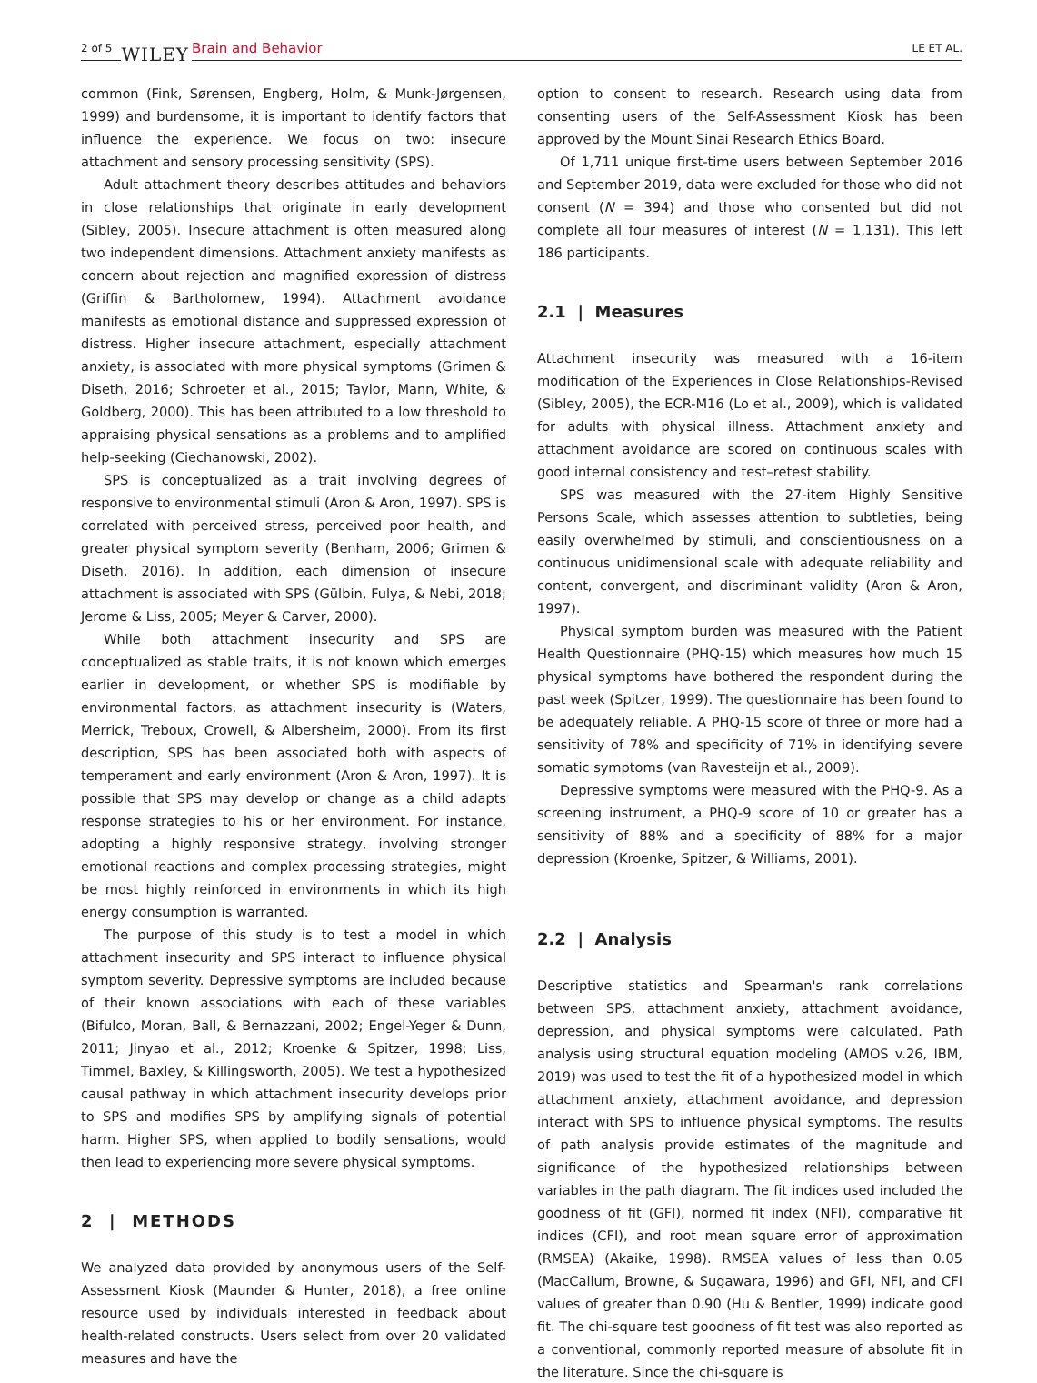2 of 5 WILEY Brain and Behavior LE ET AL.
common (Fink, Sørensen, Engberg, Holm, & Munk-Jørgensen, 1999) and burdensome, it is important to identify factors that influence the experience. We focus on two: insecure attachment and sensory processing sensitivity (SPS).
Adult attachment theory describes attitudes and behaviors in close relationships that originate in early development (Sibley, 2005). Insecure attachment is often measured along two independent dimensions. Attachment anxiety manifests as concern about rejection and magnified expression of distress (Griffin & Bartholomew, 1994). Attachment avoidance manifests as emotional distance and suppressed expression of distress. Higher insecure attachment, especially attachment anxiety, is associated with more physical symptoms (Grimen & Diseth, 2016; Schroeter et al., 2015; Taylor, Mann, White, & Goldberg, 2000). This has been attributed to a low threshold to appraising physical sensations as a problems and to amplified help-seeking (Ciechanowski, 2002).
SPS is conceptualized as a trait involving degrees of responsive to environmental stimuli (Aron & Aron, 1997). SPS is correlated with perceived stress, perceived poor health, and greater physical symptom severity (Benham, 2006; Grimen & Diseth, 2016). In addition, each dimension of insecure attachment is associated with SPS (Gülbin, Fulya, & Nebi, 2018; Jerome & Liss, 2005; Meyer & Carver, 2000).
While both attachment insecurity and SPS are conceptualized as stable traits, it is not known which emerges earlier in development, or whether SPS is modifiable by environmental factors, as attachment insecurity is (Waters, Merrick, Treboux, Crowell, & Albersheim, 2000). From its first description, SPS has been associated both with aspects of temperament and early environment (Aron & Aron, 1997). It is possible that SPS may develop or change as a child adapts response strategies to his or her environment. For instance, adopting a highly responsive strategy, involving stronger emotional reactions and complex processing strategies, might be most highly reinforced in environments in which its high energy consumption is warranted.
The purpose of this study is to test a model in which attachment insecurity and SPS interact to influence physical symptom severity. Depressive symptoms are included because of their known associations with each of these variables (Bifulco, Moran, Ball, & Bernazzani, 2002; Engel-Yeger & Dunn, 2011; Jinyao et al., 2012; Kroenke & Spitzer, 1998; Liss, Timmel, Baxley, & Killingsworth, 2005). We test a hypothesized causal pathway in which attachment insecurity develops prior to SPS and modifies SPS by amplifying signals of potential harm. Higher SPS, when applied to bodily sensations, would then lead to experiencing more severe physical symptoms.
2 | METHODS
We analyzed data provided by anonymous users of the Self-Assessment Kiosk (Maunder & Hunter, 2018), a free online resource used by individuals interested in feedback about health-related constructs. Users select from over 20 validated measures and have the
option to consent to research. Research using data from consenting users of the Self-Assessment Kiosk has been approved by the Mount Sinai Research Ethics Board.
Of 1,711 unique first-time users between September 2016 and September 2019, data were excluded for those who did not consent (N = 394) and those who consented but did not complete all four measures of interest (N = 1,131). This left 186 participants.
2.1 | Measures
Attachment insecurity was measured with a 16-item modification of the Experiences in Close Relationships-Revised (Sibley, 2005), the ECR-M16 (Lo et al., 2009), which is validated for adults with physical illness. Attachment anxiety and attachment avoidance are scored on continuous scales with good internal consistency and test–retest stability.
SPS was measured with the 27-item Highly Sensitive Persons Scale, which assesses attention to subtleties, being easily overwhelmed by stimuli, and conscientiousness on a continuous unidimensional scale with adequate reliability and content, convergent, and discriminant validity (Aron & Aron, 1997).
Physical symptom burden was measured with the Patient Health Questionnaire (PHQ-15) which measures how much 15 physical symptoms have bothered the respondent during the past week (Spitzer, 1999). The questionnaire has been found to be adequately reliable. A PHQ-15 score of three or more had a sensitivity of 78% and specificity of 71% in identifying severe somatic symptoms (van Ravesteijn et al., 2009).
Depressive symptoms were measured with the PHQ-9. As a screening instrument, a PHQ-9 score of 10 or greater has a sensitivity of 88% and a specificity of 88% for a major depression (Kroenke, Spitzer, & Williams, 2001).
2.2 | Analysis
Descriptive statistics and Spearman's rank correlations between SPS, attachment anxiety, attachment avoidance, depression, and physical symptoms were calculated. Path analysis using structural equation modeling (AMOS v.26, IBM, 2019) was used to test the fit of a hypothesized model in which attachment anxiety, attachment avoidance, and depression interact with SPS to influence physical symptoms. The results of path analysis provide estimates of the magnitude and significance of the hypothesized relationships between variables in the path diagram. The fit indices used included the goodness of fit (GFI), normed fit index (NFI), comparative fit indices (CFI), and root mean square error of approximation (RMSEA) (Akaike, 1998). RMSEA values of less than 0.05 (MacCallum, Browne, & Sugawara, 1996) and GFI, NFI, and CFI values of greater than 0.90 (Hu & Bentler, 1999) indicate good fit. The chi-square test goodness of fit test was also reported as a conventional, commonly reported measure of absolute fit in the literature. Since the chi-square is